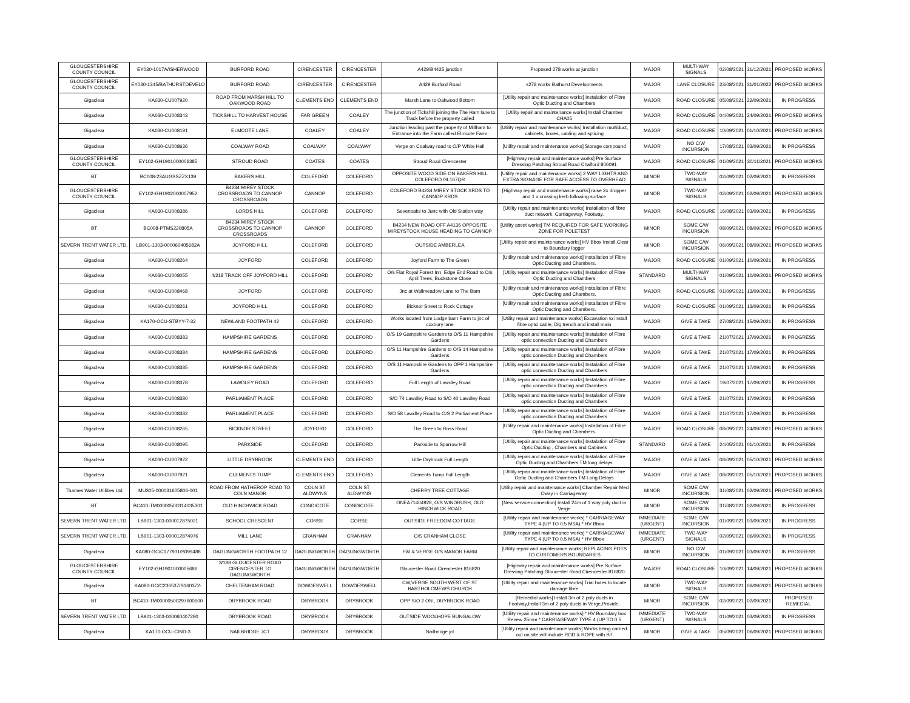| GLOUCESTERSHIRE COUNTY COUNCIL | EY030-1017A/ISHERWOOD | BURFORD ROAD | CIRENCESTER | CIRENCESTER | A429/B4425 junction | Proposed 278 works at junction | MAJOR | MULTI-WAY SIGNALS | 02/08/2021 | 31/12/2021 | PROPOSED WORKS |
| GLOUCESTERSHIRE COUNTY COUNCIL | EY030-1345/BATHURSTDEVELO | BURFORD ROAD | CIRENCESTER | CIRENCESTER | A429 Burford Road | s278 works Bathurst Developments | MAJOR | LANE CLOSURE | 23/08/2021 | 31/01/2022 | PROPOSED WORKS |
| Gigaclear | KA030-CU007920 | ROAD FROM MARSH HILL TO OAKWOOD ROAD | CLEMENTS END | CLEMENTS END | Marsh Lane to Oakwood Bottom | [Utility repair and maintenance works] Instalation of Fibre Optic Ducting and Chambers | MAJOR | ROAD CLOSURE | 05/08/2021 | 22/09/2021 | IN PROGRESS |
| Gigaclear | KA030-CU008343 | TICKSHILL TO HARVEST HOUSE | FAR GREEN | COALEY | The junction of Tickshill joining the The Ham lane to Track before the property called | [Utility repair and maintenance works] Install Chamber CHA05 | MAJOR | ROAD CLOSURE | 04/09/2021 | 24/09/2021 | PROPOSED WORKS |
| Gigaclear | KA030-CU008191 | ELMCOTE LANE | COALEY | COALEY | Junction leading past the property of Millham to Entrance into the Farm called Elmcote Farm | [Utility repair and maintenance works] Installation multiduct, cabinets, boxes, cabling and splicing | MAJOR | ROAD CLOSURE | 10/09/2021 | 01/10/2021 | PROPOSED WORKS |
| Gigaclear | KA030-CU008636 | COALWAY ROAD | COALWAY | COALWAY | Verge on Coalway road to O/P White Hall | [Utility repair and maintenance works] Storage compound | MAJOR | NO C/W INCURSION | 17/08/2021 | 03/09/2021 | IN PROGRESS |
| GLOUCESTERSHIRE COUNTY COUNCIL | EY102-GH1901000006385 | STROUD ROAD | COATES | COATES | Stroud Road Cirencester | [Highway repair and maintenance works] Pre Surface Dressing Patching Stroud Road Chalford 806091 | MAJOR | ROAD CLOSURE | 01/09/2021 | 30/11/2021 | PROPOSED WORKS |
| BT | BC008-23AUGSSZZX139 | BAKERS HILL | COLEFORD | COLEFORD | OPPOSITE WOOD SIDE ON BAKERS HILL COLEFORD GL167QR | [Utility repair and maintenance works] 2 WAY LIGHTS AND EXTRA SIGNAGE FOR SAFE ACCESS TO OVERHEAD | MINOR | TWO-WAY SIGNALS | 02/09/2021 | 02/09/2021 | IN PROGRESS |
| GLOUCESTERSHIRE COUNTY COUNCIL | EY102-GH1902000007952 | B4234 MIREY STOCK CROSSROADS TO CANNOP CROSSROADS | CANNOP | COLEFORD | COLEFORD B4234 MIREY STOCK XRDS TO CANNOP XRDS | [Highway repair and maintenance works] raise 2x dropper and 1 x crossing kerb following surface | MINOR | TWO-WAY SIGNALS | 02/09/2021 | 02/09/2021 | PROPOSED WORKS |
| Gigaclear | KA030-CU008386 | LORDS HILL | COLEFORD | COLEFORD | Sevenoaks to Junc with Old Station way | [Utility repair and maintenance works] Installation of fibre duct network. Carriageway, Footway. | MAJOR | ROAD CLOSURE | 16/08/2021 | 03/09/2021 | IN PROGRESS |
| BT | BC008-PTMS220805A | B4234 MIREY STOCK CROSSROADS TO CANNOP CROSSROADS | CANNOP | COLEFORD | B4234 NEW ROAD OFF A4136 OPPOSITE MIREYSTOCK HOUSE HEADING TO CANNOP | [Utility asset works] TM REQUIRED FOR SAFE WORKING ZONE FOR POLETEST | MINOR | SOME C/W INCURSION | 08/09/2021 | 08/09/2021 | PROPOSED WORKS |
| SEVERN TRENT WATER LTD. | LB901-1303-000060405682A | JOYFORD HILL | COLEFORD | COLEFORD | OUTSIDE AMBERLEA | [Utility repair and maintenance works] HV Bbox Install,Clear to Boundary logger | MINOR | SOME C/W INCURSION | 06/09/2021 | 08/09/2021 | PROPOSED WORKS |
| Gigaclear | KA030-CU008264 | JOYFORD | COLEFORD | COLEFORD | Joyford Farm to The Green | [Utility repair and maintenance works] Installation of Fibre Optic Ducting and Chambers. | MAJOR | ROAD CLOSURE | 01/09/2021 | 10/09/2021 | IN PROGRESS |
| Gigaclear | KA030-CU008055 | 4/218 TRACK OFF JOYFORD HILL | COLEFORD | COLEFORD | O/s Flat Royal Forest Inn, Edge End Road to O/s April Trees, Buckstone Close | [Utility repair and maintenance works] Instalation of Fibre Optic Ducting and Chambers | STANDARD | MULTI-WAY SIGNALS | 01/09/2021 | 10/09/2021 | PROPOSED WORKS |
| Gigaclear | KA030-CU008468 | JOYFORD | COLEFORD | COLEFORD | Jnc at Wallmeadow Lane to The Barn | [Utility repair and maintenance works] Installation of Fibre Optic Ducting and Chambers. | MAJOR | ROAD CLOSURE | 01/09/2021 | 13/09/2021 | IN PROGRESS |
| Gigaclear | KA030-CU008261 | JOYFORD HILL | COLEFORD | COLEFORD | Bicknor Street to Rock Cottage | [Utility repair and maintenance works] Installation of Fibre Optic Ducting and Chambers. | MAJOR | ROAD CLOSURE | 01/09/2021 | 13/09/2021 | IN PROGRESS |
| Gigaclear | KA170-OCU-STBYY-7-32 | NEWLAND FOOTPATH 42 | COLEFORD | COLEFORD | Works located from Lodge barn Farm to jnc of coxbury lane | [Utility repair and maintenance works] Excavation to install fibre optci cable, Dig trench and install main | MAJOR | GIVE & TAKE | 27/08/2021 | 15/09/2021 | IN PROGRESS |
| Gigaclear | KA030-CU008383 | HAMPSHIRE GARDENS | COLEFORD | COLEFORD | O/S 19 Gampshire Gardens to O/S 11 Hampshire Gardens | [Utility repair and maintenance works] Instalation of Fibre optic connection Ducting and Chambers | MAJOR | GIVE & TAKE | 21/07/2021 | 17/09/2021 | IN PROGRESS |
| Gigaclear | KA030-CU008384 | HAMPSHIRE GARDENS | COLEFORD | COLEFORD | O/S 11 Hampshire Gardens to O/S 14 Hampshire Gardens | [Utility repair and maintenance works] Instalation of Fibre optic connection Ducting and Chambers | MAJOR | GIVE & TAKE | 21/07/2021 | 17/09/2021 | IN PROGRESS |
| Gigaclear | KA030-CU008385 | HAMPSHIRE GARDENS | COLEFORD | COLEFORD | O/S 11 Hampshire Gardens to OPP 1 Hampshire Gardens | [Utility repair and maintenance works] Instalation of Fibre optic connection Ducting and Chambers | MAJOR | GIVE & TAKE | 21/07/2021 | 17/09/2021 | IN PROGRESS |
| Gigaclear | KA030-CU008378 | LAWDLEY ROAD | COLEFORD | COLEFORD | Full Length of Lawdley Road | [Utility repair and maintenance works] Instalation of Fibre optic connection Ducting and Chambers | MAJOR | GIVE & TAKE | 19/07/2021 | 17/09/2021 | IN PROGRESS |
| Gigaclear | KA030-CU008380 | PARLIAMENT PLACE | COLEFORD | COLEFORD | S/O 74 Lawdley Road to S/O 40 Lawdley Road | [Utility repair and maintenance works] Instalation of Fibre optic connection Ducting and Chambers | MAJOR | GIVE & TAKE | 21/07/2021 | 17/09/2021 | IN PROGRESS |
| Gigaclear | KA030-CU008382 | PARLIAMENT PLACE | COLEFORD | COLEFORD | S/O 58 Lawdley Road to O/S 2 Parliament Place | [Utility repair and maintenance works] Instalation of Fibre optic connection Ducting and Chambers | MAJOR | GIVE & TAKE | 21/07/2021 | 17/09/2021 | IN PROGRESS |
| Gigaclear | KA030-CU008265 | BICKNOR STREET | JOYFORD | COLEFORD | The Green to Ross Road | [Utility repair and maintenance works] Installation of Fibre Optic Ducting and Chambers. | MAJOR | ROAD CLOSURE | 08/09/2021 | 24/09/2021 | PROPOSED WORKS |
| Gigaclear | KA030-CU008095 | PARKSIDE | COLEFORD | COLEFORD | Parkside to Sparrow Hill | [Utility repair and maintenance works] Instalation of Fibre Optic Ducting , Chambers and Cabinets | STANDARD | GIVE & TAKE | 24/05/2021 | 01/10/2021 | IN PROGRESS |
| Gigaclear | KA030-CU007922 | LITTLE DRYBROOK | CLEMENTS END | COLEFORD | Little Drybrook Full Length | [Utility repair and maintenance works] Instalation of Fibre Optic Ducting and Chambers TM long delays | MAJOR | GIVE & TAKE | 08/09/2021 | 05/10/2021 | PROPOSED WORKS |
| Gigaclear | KA030-CU007921 | CLEMENTS TUMP | CLEMENTS END | COLEFORD | Clements Tump Full Length | [Utility repair and maintenance works] Instalation of Fibre Optic Ducting and Chambers TM Long Delays | MAJOR | GIVE & TAKE | 08/09/2021 | 05/10/2021 | PROPOSED WORKS |
| Thames Water Utilities Ltd | MU305-000031605806-001 | ROAD FROM HATHEROP ROAD TO COLN MANOR | COLN ST ALDWYNS | COLN ST ALDWYNS | CHERRY TREE COTTAGE | [Utility repair and maintenance works] Chamber Repair Med Cway in Carriageway. | MINOR | SOME C/W INCURSION | 31/08/2021 | 02/09/2021 | PROPOSED WORKS |
| BT | BC410-TM00000500314035301 | OLD HINCHWICK ROAD | CONDICOTE | CONDICOTE | ONEA71404928, O/S WINDRUSH, OLD HINCHWICK ROAD | [New service connection] Install 24m of 1 way poly duct in Verge | MINOR | SOME C/W INCURSION | 31/08/2021 | 02/09/2021 | IN PROGRESS |
| SEVERN TRENT WATER LTD. | LB901-1303-000012875021 | SCHOOL CRESCENT | CORSE | CORSE | OUTSIDE FREEDOM COTTAGE | [Utility repair and maintenance works] * CARRIAGEWAY TYPE 4 (UP TO 0.5 MSA) * HV Bbox | IMMEDIATE (URGENT) | SOME C/W INCURSION | 01/09/2021 | 03/09/2021 | IN PROGRESS |
| SEVERN TRENT WATER LTD. | LB901-1303-000012874976 | MILL LANE | CRANHAM | CRANHAM | O/S CRANHAM CLOSE | [Utility repair and maintenance works] * CARRIAGEWAY TYPE 4 (UP TO 0.5 MSA) * HV Bbox | IMMEDIATE (URGENT) | TWO-WAY SIGNALS | 02/09/2021 | 06/09/2021 | IN PROGRESS |
| Gigaclear | KA080-GC/C177931/S099488 | DAGLINGWORTH FOOTPATH 12 | DAGLINGWORTH | DAGLINGWORTH | FW & VERGE O/S MANOR FARM | [Utility repair and maintenance works] REPLACING POTS TO CUSTOMERS BOUNDARIES | MINOR | NO C/W INCURSION | 01/09/2021 | 03/09/2021 | IN PROGRESS |
| GLOUCESTERSHIRE COUNTY COUNCIL | EY102-GH1901000005686 | 3/188 GLOUCESTER ROAD CIRENCESTER TO DAGLINGWORTH | DAGLINGWORTH | DAGLINGWORTH | Gloucester Road Cirencester 816820 | [Highway repair and maintenance works] Pre Surface Dressing Patching Gloucester Road Cirencester 816820 | MAJOR | ROAD CLOSURE | 10/09/2021 | 14/09/2021 | PROPOSED WORKS |
| Gigaclear | KA080-GC/C236537/S160372- | CHELTENHAM ROAD | DOWDESWELL | DOWDESWELL | CW,VERGE SOUTH WEST OF ST BARTHOLOMEWS CHURCH | [Utility repair and maintenance works] Trial holes to locate damage fibre | MINOR | TWO-WAY SIGNALS | 02/09/2021 | 06/09/2021 | PROPOSED WORKS |
| BT | BC410-TM00000500297600600 | DRYBROOK ROAD | DRYBROOK | DRYBROOK | OPP S/O 2 ON , DRYBROOK ROAD | [Remedial works] Install 3m of 2 poly ducts in Footway,Install 3m of 2 poly ducts in Verge,Provide, | MINOR | SOME C/W INCURSION | 02/09/2021 | 02/09/2021 | PROPOSED REMEDIAL |
| SEVERN TRENT WATER LTD. | LB901-1303-000060407280 | DRYBROOK ROAD | DRYBROOK | DRYBROOK | OUTSIDE WOOLHOPE BUNGALOW | [Utility repair and maintenance works] * HV Boundary box Renew 25mm * CARRIAGEWAY TYPE 4 (UP TO 0.5 | IMMEDIATE (URGENT) | TWO-WAY SIGNALS | 01/09/2021 | 03/09/2021 | IN PROGRESS |
| Gigaclear | KA170-OCU-CIND-3 | NAILBRIDGE JCT | DRYBROOK | DRYBROOK | Nailbridge jct | [Utility repair and maintenance works] Works being carried out on site will include ROD & ROPE with BT | MINOR | GIVE & TAKE | 05/09/2021 | 06/09/2021 | PROPOSED WORKS |